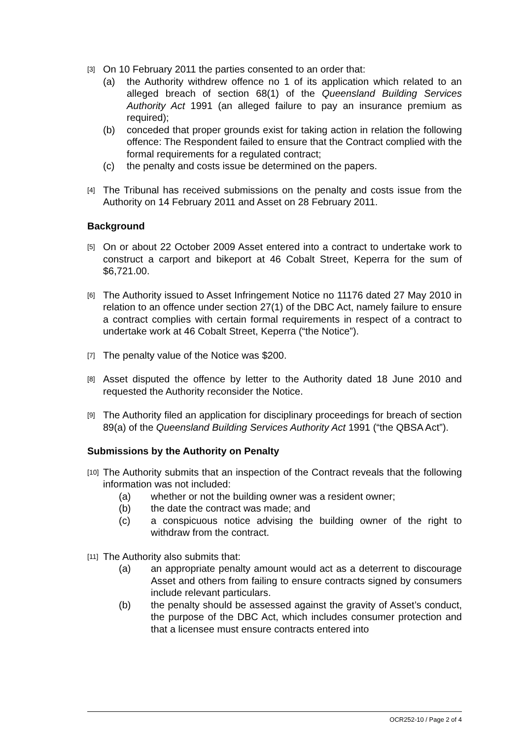[3]
On 10 February 2011 the parties consented to an order that:
(a) the Authority withdrew offence no 1 of its application which related to an alleged breach of section 68(1) of the Queensland Building Services Authority Act 1991 (an alleged failure to pay an insurance premium as required);
(b) conceded that proper grounds exist for taking action in relation the following offence: The Respondent failed to ensure that the Contract complied with the formal requirements for a regulated contract;
(c) the penalty and costs issue be determined on the papers.
[4]
The Tribunal has received submissions on the penalty and costs issue from the Authority on 14 February 2011 and Asset on 28 February 2011.
Background
[5]
On or about 22 October 2009 Asset entered into a contract to undertake work to construct a carport and bikeport at 46 Cobalt Street, Keperra for the sum of $6,721.00.
[6]
The Authority issued to Asset Infringement Notice no 11176 dated 27 May 2010 in relation to an offence under section 27(1) of the DBC Act, namely failure to ensure a contract complies with certain formal requirements in respect of a contract to undertake work at 46 Cobalt Street, Keperra (“the Notice”).
[7]
The penalty value of the Notice was $200.
[8]
Asset disputed the offence by letter to the Authority dated 18 June 2010 and requested the Authority reconsider the Notice.
[9]
The Authority filed an application for disciplinary proceedings for breach of section 89(a) of the Queensland Building Services Authority Act 1991 (“the QBSA Act”).
Submissions by the Authority on Penalty
[10]
The Authority submits that an inspection of the Contract reveals that the following information was not included:
(a) whether or not the building owner was a resident owner;
(b) the date the contract was made; and
(c) a conspicuous notice advising the building owner of the right to withdraw from the contract.
[11]
The Authority also submits that:
(a) an appropriate penalty amount would act as a deterrent to discourage Asset and others from failing to ensure contracts signed by consumers include relevant particulars.
(b) the penalty should be assessed against the gravity of Asset’s conduct, the purpose of the DBC Act, which includes consumer protection and that a licensee must ensure contracts entered into
OCR252-10 / Page 2 of 4